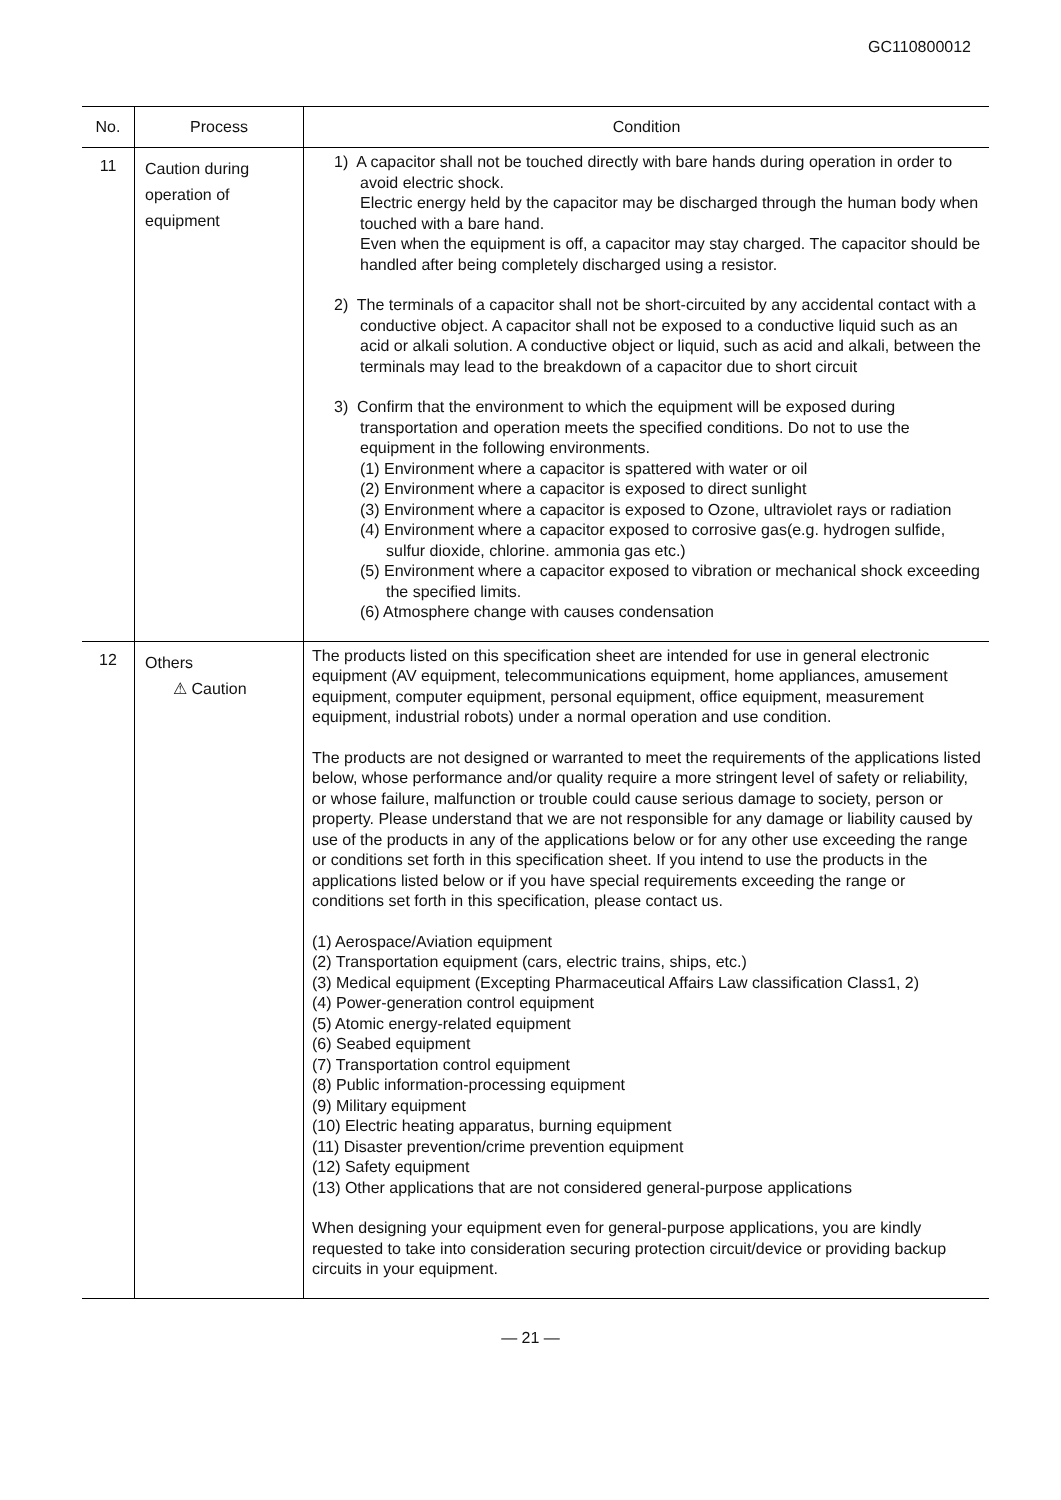GC110800012
| No. | Process | Condition |
| --- | --- | --- |
| 11 | Caution during operation of equipment | 1) A capacitor shall not be touched directly with bare hands during operation in order to avoid electric shock. Electric energy held by the capacitor may be discharged through the human body when touched with a bare hand. Even when the equipment is off, a capacitor may stay charged. The capacitor should be handled after being completely discharged using a resistor. 2) The terminals of a capacitor shall not be short-circuited by any accidental contact with a conductive object. A capacitor shall not be exposed to a conductive liquid such as an acid or alkali solution. A conductive object or liquid, such as acid and alkali, between the terminals may lead to the breakdown of a capacitor due to short circuit 3) Confirm that the environment to which the equipment will be exposed during transportation and operation meets the specified conditions. Do not to use the equipment in the following environments. (1) Environment where a capacitor is spattered with water or oil (2) Environment where a capacitor is exposed to direct sunlight (3) Environment where a capacitor is exposed to Ozone, ultraviolet rays or radiation (4) Environment where a capacitor exposed to corrosive gas(e.g. hydrogen sulfide, sulfur dioxide, chlorine. ammonia gas etc.) (5) Environment where a capacitor exposed to vibration or mechanical shock exceeding the specified limits. (6) Atmosphere change with causes condensation |
| 12 | Others ⚠ Caution | The products listed on this specification sheet are intended for use in general electronic equipment (AV equipment, telecommunications equipment, home appliances, amusement equipment, computer equipment, personal equipment, office equipment, measurement equipment, industrial robots) under a normal operation and use condition. The products are not designed or warranted to meet the requirements of the applications listed below, whose performance and/or quality require a more stringent level of safety or reliability, or whose failure, malfunction or trouble could cause serious damage to society, person or property. Please understand that we are not responsible for any damage or liability caused by use of the products in any of the applications below or for any other use exceeding the range or conditions set forth in this specification sheet. If you intend to use the products in the applications listed below or if you have special requirements exceeding the range or conditions set forth in this specification, please contact us. (1) Aerospace/Aviation equipment (2) Transportation equipment (cars, electric trains, ships, etc.) (3) Medical equipment (Excepting Pharmaceutical Affairs Law classification Class1, 2) (4) Power-generation control equipment (5) Atomic energy-related equipment (6) Seabed equipment (7) Transportation control equipment (8) Public information-processing equipment (9) Military equipment (10) Electric heating apparatus, burning equipment (11) Disaster prevention/crime prevention equipment (12) Safety equipment (13) Other applications that are not considered general-purpose applications When designing your equipment even for general-purpose applications, you are kindly requested to take into consideration securing protection circuit/device or providing backup circuits in your equipment. |
— 21 —